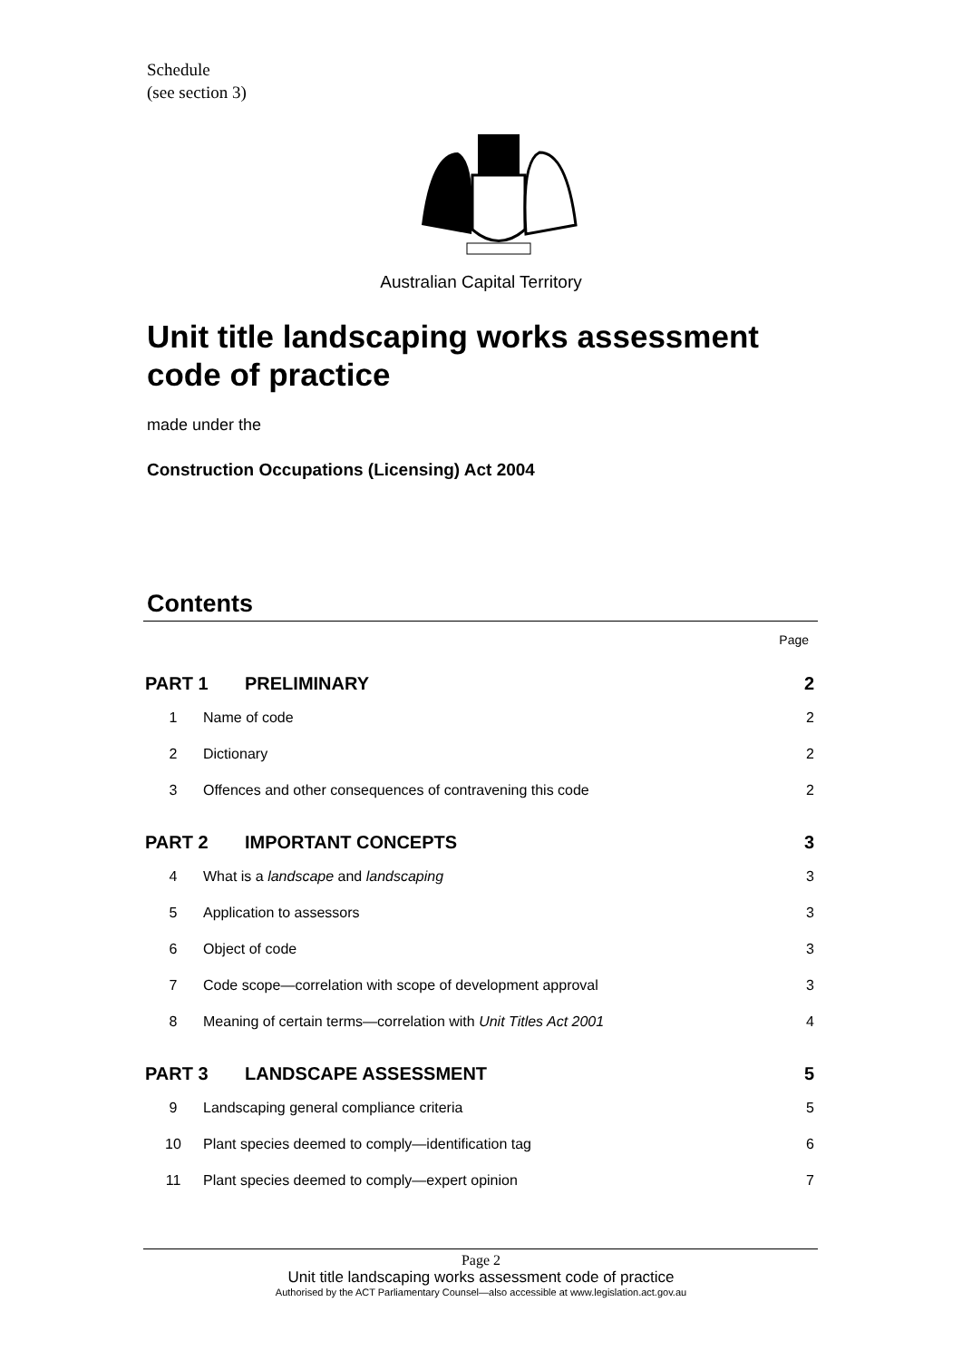Schedule
(see section 3)
Australian Capital Territory
Unit title landscaping works assessment code of practice
made under the
Construction Occupations (Licensing) Act 2004
Contents
Page
PART 1 PRELIMINARY 2
1 Name of code 2
2 Dictionary 2
3 Offences and other consequences of contravening this code 2
PART 2 IMPORTANT CONCEPTS 3
4 What is a landscape and landscaping 3
5 Application to assessors 3
6 Object of code 3
7 Code scope—correlation with scope of development approval 3
8 Meaning of certain terms—correlation with Unit Titles Act 2001 4
PART 3 LANDSCAPE ASSESSMENT 5
9 Landscaping general compliance criteria 5
10 Plant species deemed to comply—identification tag 6
11 Plant species deemed to comply—expert opinion 7
Page 2
Unit title landscaping works assessment code of practice
Authorised by the ACT Parliamentary Counsel—also accessible at www.legislation.act.gov.au